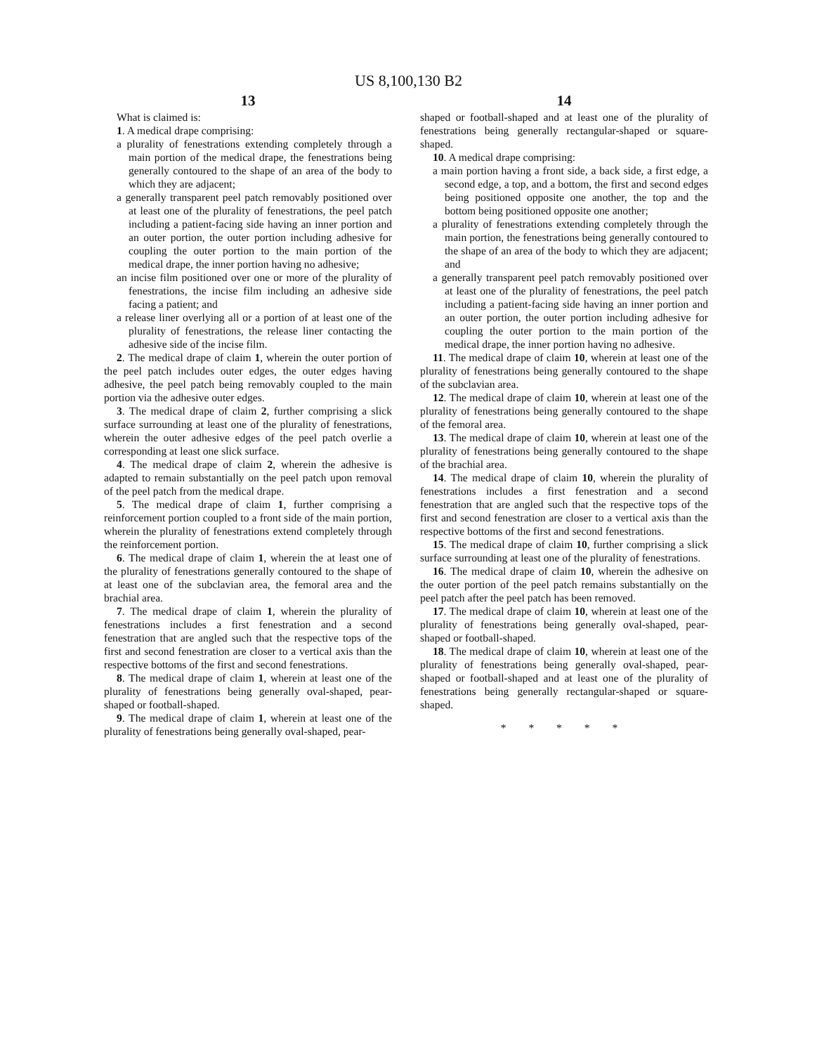US 8,100,130 B2
13
What is claimed is:
1. A medical drape comprising:
a plurality of fenestrations extending completely through a main portion of the medical drape, the fenestrations being generally contoured to the shape of an area of the body to which they are adjacent;
a generally transparent peel patch removably positioned over at least one of the plurality of fenestrations, the peel patch including a patient-facing side having an inner portion and an outer portion, the outer portion including adhesive for coupling the outer portion to the main portion of the medical drape, the inner portion having no adhesive;
an incise film positioned over one or more of the plurality of fenestrations, the incise film including an adhesive side facing a patient; and
a release liner overlying all or a portion of at least one of the plurality of fenestrations, the release liner contacting the adhesive side of the incise film.
2. The medical drape of claim 1, wherein the outer portion of the peel patch includes outer edges, the outer edges having adhesive, the peel patch being removably coupled to the main portion via the adhesive outer edges.
3. The medical drape of claim 2, further comprising a slick surface surrounding at least one of the plurality of fenestrations, wherein the outer adhesive edges of the peel patch overlie a corresponding at least one slick surface.
4. The medical drape of claim 2, wherein the adhesive is adapted to remain substantially on the peel patch upon removal of the peel patch from the medical drape.
5. The medical drape of claim 1, further comprising a reinforcement portion coupled to a front side of the main portion, wherein the plurality of fenestrations extend completely through the reinforcement portion.
6. The medical drape of claim 1, wherein the at least one of the plurality of fenestrations generally contoured to the shape of at least one of the subclavian area, the femoral area and the brachial area.
7. The medical drape of claim 1, wherein the plurality of fenestrations includes a first fenestration and a second fenestration that are angled such that the respective tops of the first and second fenestration are closer to a vertical axis than the respective bottoms of the first and second fenestrations.
8. The medical drape of claim 1, wherein at least one of the plurality of fenestrations being generally oval-shaped, pear-shaped or football-shaped.
9. The medical drape of claim 1, wherein at least one of the plurality of fenestrations being generally oval-shaped, pear-
14
shaped or football-shaped and at least one of the plurality of fenestrations being generally rectangular-shaped or square-shaped.
10. A medical drape comprising:
a main portion having a front side, a back side, a first edge, a second edge, a top, and a bottom, the first and second edges being positioned opposite one another, the top and the bottom being positioned opposite one another;
a plurality of fenestrations extending completely through the main portion, the fenestrations being generally contoured to the shape of an area of the body to which they are adjacent; and
a generally transparent peel patch removably positioned over at least one of the plurality of fenestrations, the peel patch including a patient-facing side having an inner portion and an outer portion, the outer portion including adhesive for coupling the outer portion to the main portion of the medical drape, the inner portion having no adhesive.
11. The medical drape of claim 10, wherein at least one of the plurality of fenestrations being generally contoured to the shape of the subclavian area.
12. The medical drape of claim 10, wherein at least one of the plurality of fenestrations being generally contoured to the shape of the femoral area.
13. The medical drape of claim 10, wherein at least one of the plurality of fenestrations being generally contoured to the shape of the brachial area.
14. The medical drape of claim 10, wherein the plurality of fenestrations includes a first fenestration and a second fenestration that are angled such that the respective tops of the first and second fenestration are closer to a vertical axis than the respective bottoms of the first and second fenestrations.
15. The medical drape of claim 10, further comprising a slick surface surrounding at least one of the plurality of fenestrations.
16. The medical drape of claim 10, wherein the adhesive on the outer portion of the peel patch remains substantially on the peel patch after the peel patch has been removed.
17. The medical drape of claim 10, wherein at least one of the plurality of fenestrations being generally oval-shaped, pear-shaped or football-shaped.
18. The medical drape of claim 10, wherein at least one of the plurality of fenestrations being generally oval-shaped, pear-shaped or football-shaped and at least one of the plurality of fenestrations being generally rectangular-shaped or square-shaped.
* * * * *